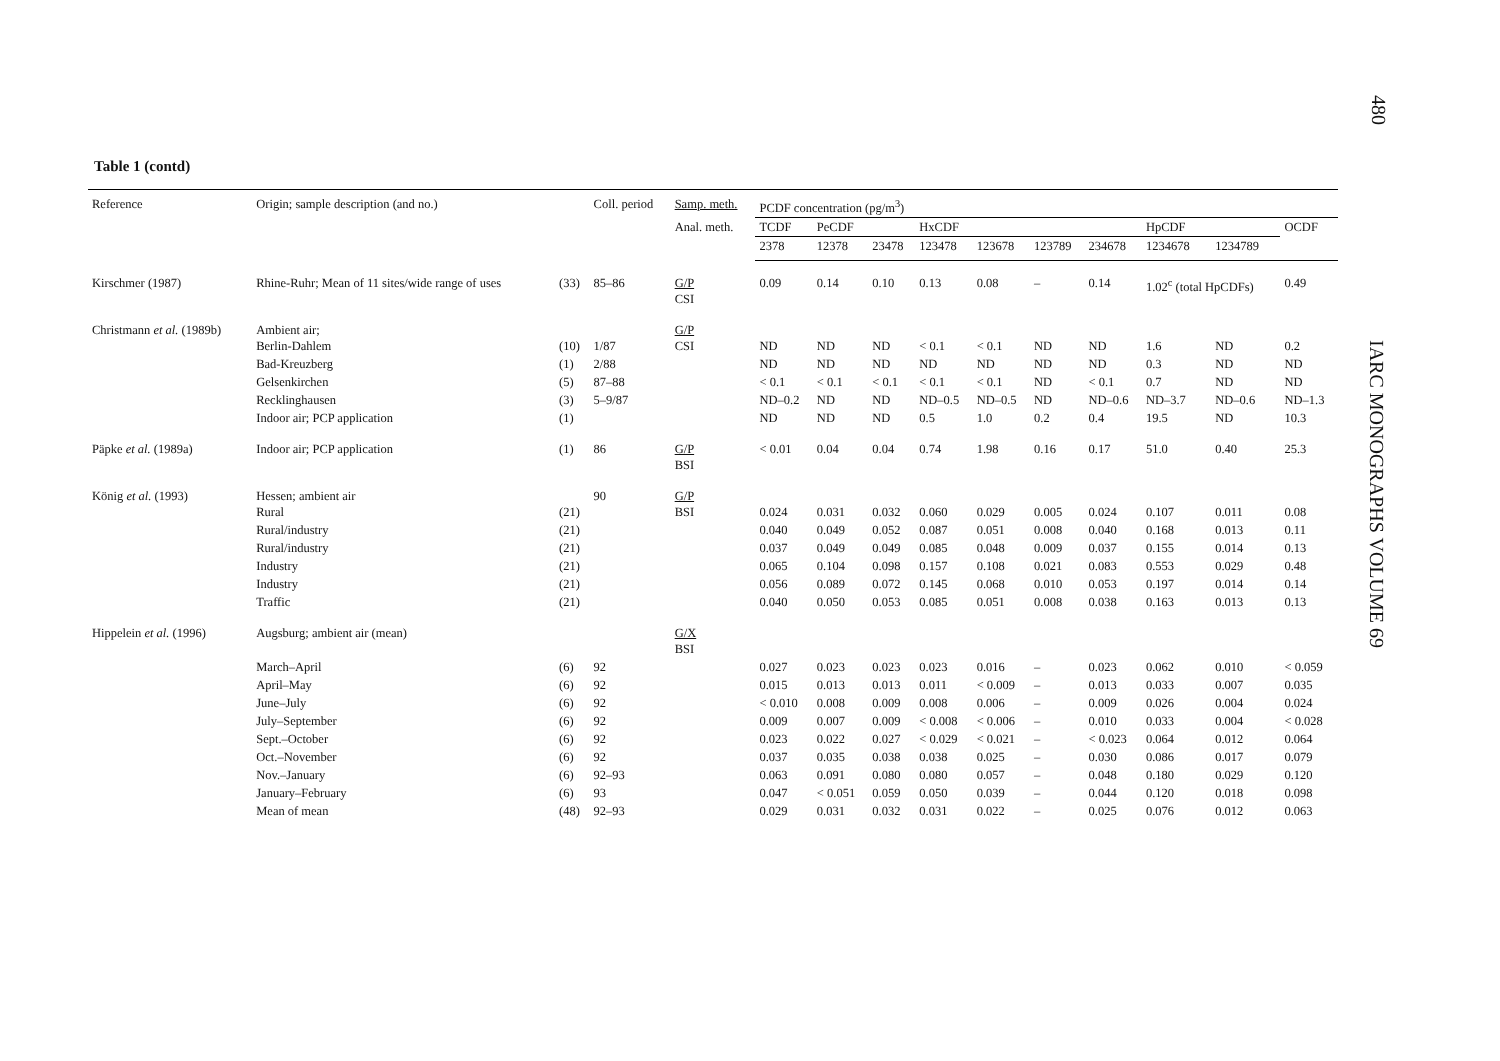480
IARC MONOGRAPHS VOLUME 69
Table 1 (contd)
| Reference | Origin; sample description (and no.) | | Coll. period | Samp. meth. | PCDF concentration (pg/m<sup>3</sup>) | | | | | | | | | |
| --- | --- | --- | --- | --- | --- | --- | --- | --- | --- | --- | --- | --- | --- | --- |
| | | | | Anal. meth. | TCDF | PeCDF | | HxCDF | | | | HpCDF | | OCDF |
| | | | | | 2378 | 12378 | 23478 | 123478 | 123678 | 123789 | 234678 | 1234678 | 1234789 | |
| Kirschmer (1987) | Rhine-Ruhr; Mean of 11 sites/wide range of uses | (33) | 85–86 | G/P CSI | 0.09 | 0.14 | 0.10 | 0.13 | 0.08 | – | 0.14 | 1.02<sup>c</sup> (total HpCDFs) | | 0.49 |
| Christmann et al. (1989b) | Ambient air; Berlin-Dahlem | (10) | 1/87 | G/P CSI | ND | ND | ND | < 0.1 | < 0.1 | ND | ND | 1.6 | ND | 0.2 |
| | Bad-Kreuzberg | (1) | 2/88 | | ND | ND | ND | ND | ND | ND | ND | 0.3 | ND | ND |
| | Gelsenkirchen | (5) | 87–88 | | < 0.1 | < 0.1 | < 0.1 | < 0.1 | < 0.1 | ND | < 0.1 | 0.7 | ND | ND |
| | Recklinghausen | (3) | 5–9/87 | | ND–0.2 | ND | ND | ND–0.5 | ND–0.5 | ND | ND–0.6 | ND–3.7 | ND–0.6 | ND–1.3 |
| | Indoor air; PCP application | (1) | | | ND | ND | ND | 0.5 | 1.0 | 0.2 | 0.4 | 19.5 | ND | 10.3 |
| Päpke et al. (1989a) | Indoor air; PCP application | (1) | 86 | G/P BSI | < 0.01 | 0.04 | 0.04 | 0.74 | 1.98 | 0.16 | 0.17 | 51.0 | 0.40 | 25.3 |
| König et al. (1993) | Hessen; ambient air Rural | (21) | 90 | G/P BSI | 0.024 | 0.031 | 0.032 | 0.060 | 0.029 | 0.005 | 0.024 | 0.107 | 0.011 | 0.08 |
| | Rural/industry | (21) | | | 0.040 | 0.049 | 0.052 | 0.087 | 0.051 | 0.008 | 0.040 | 0.168 | 0.013 | 0.11 |
| | Rural/industry | (21) | | | 0.037 | 0.049 | 0.049 | 0.085 | 0.048 | 0.009 | 0.037 | 0.155 | 0.014 | 0.13 |
| | Industry | (21) | | | 0.065 | 0.104 | 0.098 | 0.157 | 0.108 | 0.021 | 0.083 | 0.553 | 0.029 | 0.48 |
| | Industry | (21) | | | 0.056 | 0.089 | 0.072 | 0.145 | 0.068 | 0.010 | 0.053 | 0.197 | 0.014 | 0.14 |
| | Traffic | (21) | | | 0.040 | 0.050 | 0.053 | 0.085 | 0.051 | 0.008 | 0.038 | 0.163 | 0.013 | 0.13 |
| Hippelein et al. (1996) | Augsburg; ambient air (mean) | | | G/X BSI | | | | | | | | | | |
| | March–April | (6) | 92 | | 0.027 | 0.023 | 0.023 | 0.023 | 0.016 | – | 0.023 | 0.062 | 0.010 | < 0.059 |
| | April–May | (6) | 92 | | 0.015 | 0.013 | 0.013 | 0.011 | < 0.009 | – | 0.013 | 0.033 | 0.007 | 0.035 |
| | June–July | (6) | 92 | | < 0.010 | 0.008 | 0.009 | 0.008 | 0.006 | – | 0.009 | 0.026 | 0.004 | 0.024 |
| | July–September | (6) | 92 | | 0.009 | 0.007 | 0.009 | < 0.008 | < 0.006 | – | 0.010 | 0.033 | 0.004 | < 0.028 |
| | Sept.–October | (6) | 92 | | 0.023 | 0.022 | 0.027 | < 0.029 | < 0.021 | – | < 0.023 | 0.064 | 0.012 | 0.064 |
| | Oct.–November | (6) | 92 | | 0.037 | 0.035 | 0.038 | 0.038 | 0.025 | – | 0.030 | 0.086 | 0.017 | 0.079 |
| | Nov.–January | (6) | 92–93 | | 0.063 | 0.091 | 0.080 | 0.080 | 0.057 | – | 0.048 | 0.180 | 0.029 | 0.120 |
| | January–February | (6) | 93 | | 0.047 | < 0.051 | 0.059 | 0.050 | 0.039 | – | 0.044 | 0.120 | 0.018 | 0.098 |
| | Mean of mean | (48) | 92–93 | | 0.029 | 0.031 | 0.032 | 0.031 | 0.022 | – | 0.025 | 0.076 | 0.012 | 0.063 |